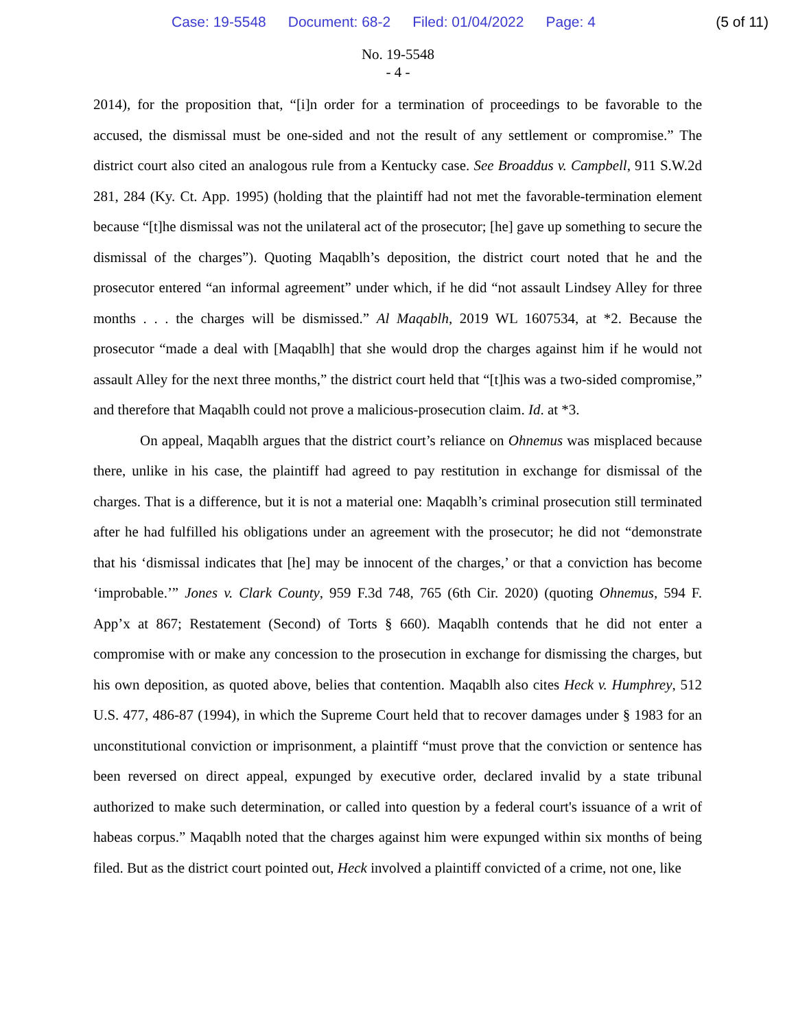Case: 19-5548 Document: 68-2 Filed: 01/04/2022 Page: 4
(5 of 11)
No. 19-5548
- 4 -
2014), for the proposition that, “[i]n order for a termination of proceedings to be favorable to the accused, the dismissal must be one-sided and not the result of any settlement or compromise.” The district court also cited an analogous rule from a Kentucky case. See Broaddus v. Campbell, 911 S.W.2d 281, 284 (Ky. Ct. App. 1995) (holding that the plaintiff had not met the favorable-termination element because “[t]he dismissal was not the unilateral act of the prosecutor; [he] gave up something to secure the dismissal of the charges”). Quoting Maqablh’s deposition, the district court noted that he and the prosecutor entered “an informal agreement” under which, if he did “not assault Lindsey Alley for three months . . . the charges will be dismissed.” Al Maqablh, 2019 WL 1607534, at *2. Because the prosecutor “made a deal with [Maqablh] that she would drop the charges against him if he would not assault Alley for the next three months,” the district court held that “[t]his was a two-sided compromise,” and therefore that Maqablh could not prove a malicious-prosecution claim. Id. at *3.
On appeal, Maqablh argues that the district court’s reliance on Ohnemus was misplaced because there, unlike in his case, the plaintiff had agreed to pay restitution in exchange for dismissal of the charges. That is a difference, but it is not a material one: Maqablh’s criminal prosecution still terminated after he had fulfilled his obligations under an agreement with the prosecutor; he did not “demonstrate that his ‘dismissal indicates that [he] may be innocent of the charges,’ or that a conviction has become ‘improbable.’” Jones v. Clark County, 959 F.3d 748, 765 (6th Cir. 2020) (quoting Ohnemus, 594 F. App’x at 867; Restatement (Second) of Torts § 660). Maqablh contends that he did not enter a compromise with or make any concession to the prosecution in exchange for dismissing the charges, but his own deposition, as quoted above, belies that contention. Maqablh also cites Heck v. Humphrey, 512 U.S. 477, 486-87 (1994), in which the Supreme Court held that to recover damages under § 1983 for an unconstitutional conviction or imprisonment, a plaintiff “must prove that the conviction or sentence has been reversed on direct appeal, expunged by executive order, declared invalid by a state tribunal authorized to make such determination, or called into question by a federal court's issuance of a writ of habeas corpus.” Maqablh noted that the charges against him were expunged within six months of being filed. But as the district court pointed out, Heck involved a plaintiff convicted of a crime, not one, like